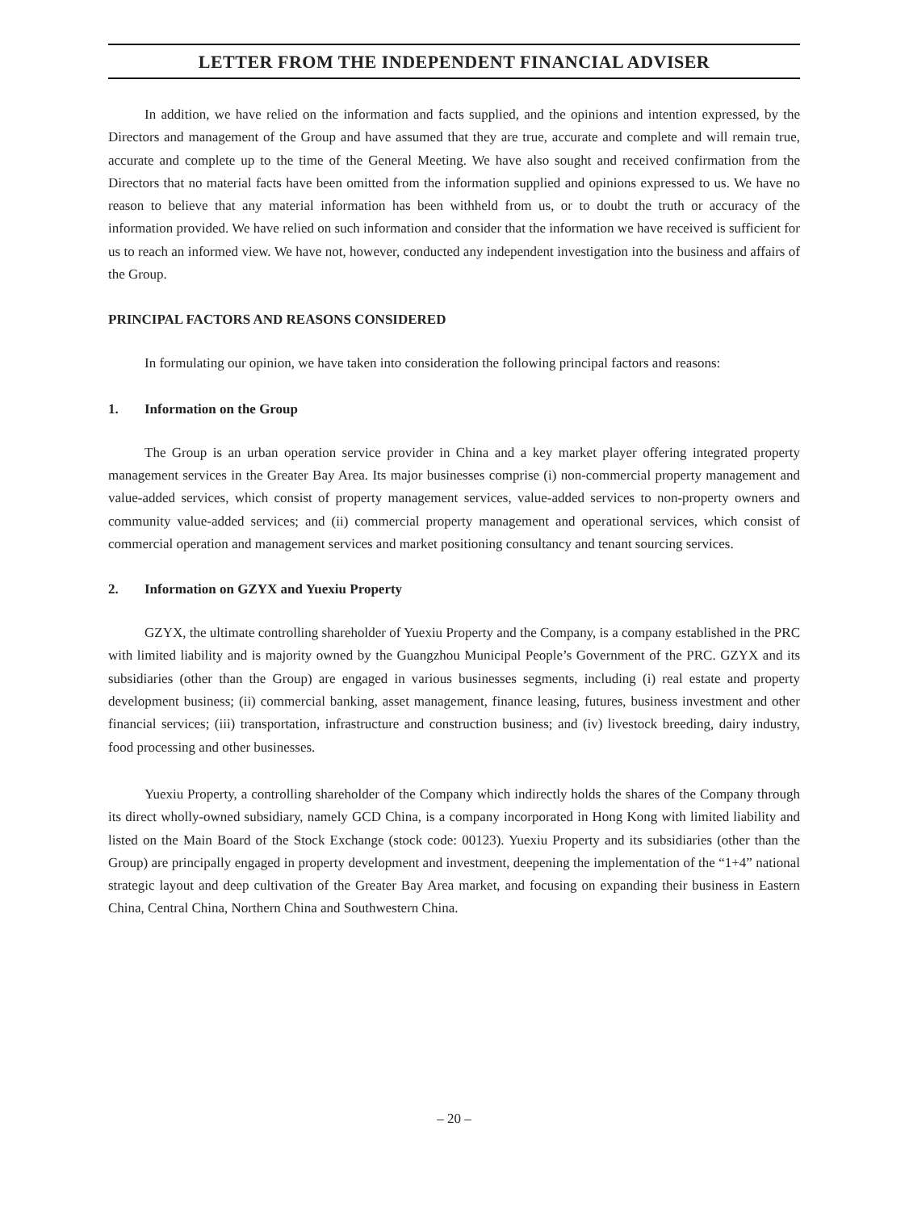LETTER FROM THE INDEPENDENT FINANCIAL ADVISER
In addition, we have relied on the information and facts supplied, and the opinions and intention expressed, by the Directors and management of the Group and have assumed that they are true, accurate and complete and will remain true, accurate and complete up to the time of the General Meeting. We have also sought and received confirmation from the Directors that no material facts have been omitted from the information supplied and opinions expressed to us. We have no reason to believe that any material information has been withheld from us, or to doubt the truth or accuracy of the information provided. We have relied on such information and consider that the information we have received is sufficient for us to reach an informed view. We have not, however, conducted any independent investigation into the business and affairs of the Group.
PRINCIPAL FACTORS AND REASONS CONSIDERED
In formulating our opinion, we have taken into consideration the following principal factors and reasons:
1. Information on the Group
The Group is an urban operation service provider in China and a key market player offering integrated property management services in the Greater Bay Area. Its major businesses comprise (i) non-commercial property management and value-added services, which consist of property management services, value-added services to non-property owners and community value-added services; and (ii) commercial property management and operational services, which consist of commercial operation and management services and market positioning consultancy and tenant sourcing services.
2. Information on GZYX and Yuexiu Property
GZYX, the ultimate controlling shareholder of Yuexiu Property and the Company, is a company established in the PRC with limited liability and is majority owned by the Guangzhou Municipal People’s Government of the PRC. GZYX and its subsidiaries (other than the Group) are engaged in various businesses segments, including (i) real estate and property development business; (ii) commercial banking, asset management, finance leasing, futures, business investment and other financial services; (iii) transportation, infrastructure and construction business; and (iv) livestock breeding, dairy industry, food processing and other businesses.
Yuexiu Property, a controlling shareholder of the Company which indirectly holds the shares of the Company through its direct wholly-owned subsidiary, namely GCD China, is a company incorporated in Hong Kong with limited liability and listed on the Main Board of the Stock Exchange (stock code: 00123). Yuexiu Property and its subsidiaries (other than the Group) are principally engaged in property development and investment, deepening the implementation of the “1+4” national strategic layout and deep cultivation of the Greater Bay Area market, and focusing on expanding their business in Eastern China, Central China, Northern China and Southwestern China.
– 20 –